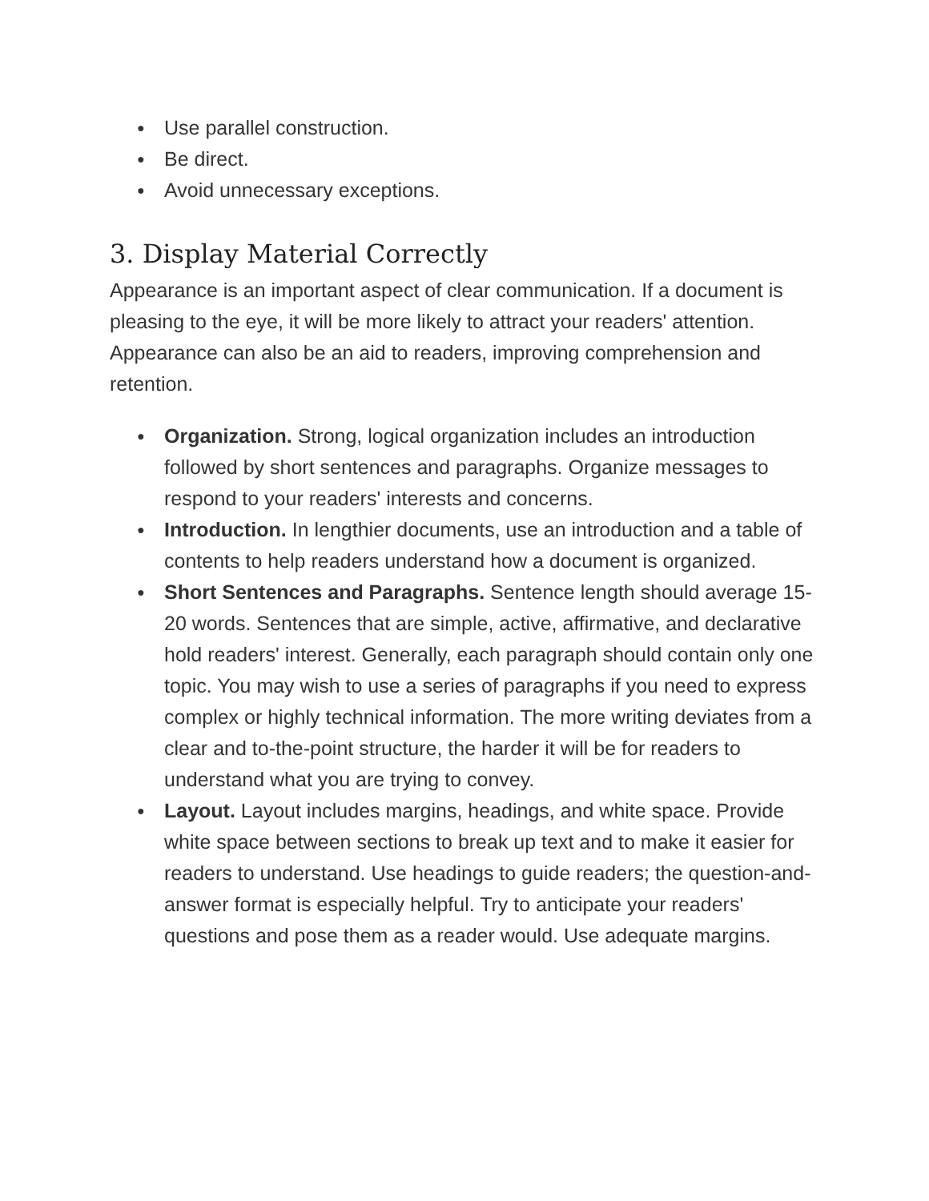● Use parallel construction.
● Be direct.
● Avoid unnecessary exceptions.
3. Display Material Correctly
Appearance is an important aspect of clear communication. If a document is pleasing to the eye, it will be more likely to attract your readers' attention. Appearance can also be an aid to readers, improving comprehension and retention.
● Organization. Strong, logical organization includes an introduction followed by short sentences and paragraphs. Organize messages to respond to your readers' interests and concerns.
● Introduction. In lengthier documents, use an introduction and a table of contents to help readers understand how a document is organized.
● Short Sentences and Paragraphs. Sentence length should average 15-20 words. Sentences that are simple, active, affirmative, and declarative hold readers' interest. Generally, each paragraph should contain only one topic. You may wish to use a series of paragraphs if you need to express complex or highly technical information. The more writing deviates from a clear and to-the-point structure, the harder it will be for readers to understand what you are trying to convey.
● Layout. Layout includes margins, headings, and white space. Provide white space between sections to break up text and to make it easier for readers to understand. Use headings to guide readers; the question-and-answer format is especially helpful. Try to anticipate your readers' questions and pose them as a reader would. Use adequate margins.